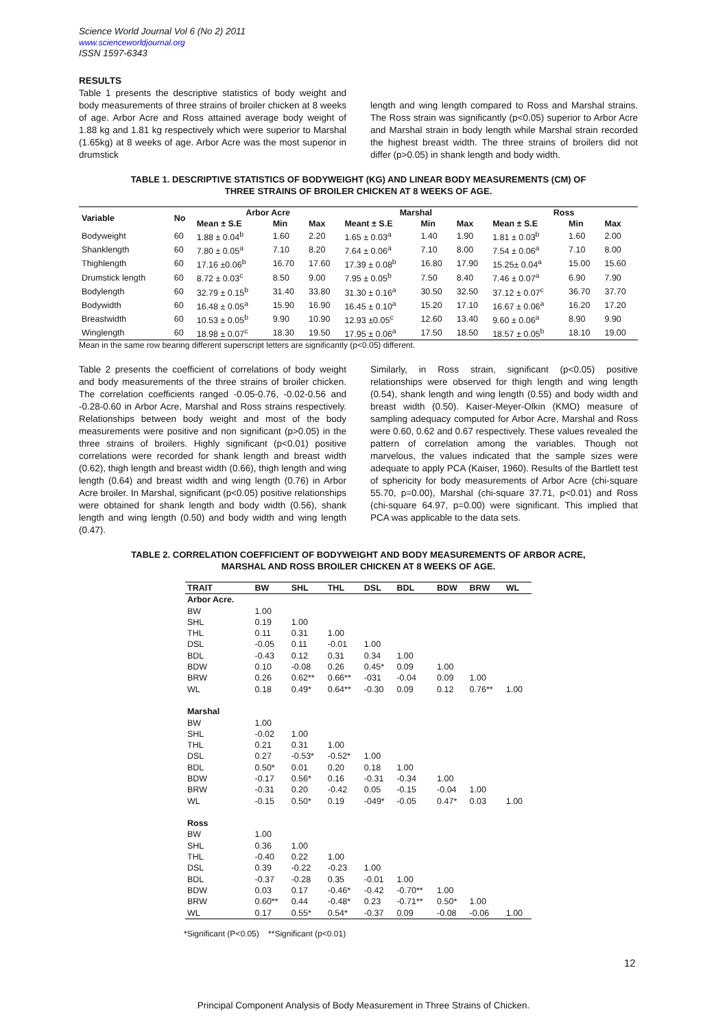Science World Journal Vol 6 (No 2) 2011
www.scienceworldjournal.org
ISSN 1597-6343
RESULTS
Table 1 presents the descriptive statistics of body weight and body measurements of three strains of broiler chicken at 8 weeks of age. Arbor Acre and Ross attained average body weight of 1.88 kg and 1.81 kg respectively which were superior to Marshal (1.65kg) at 8 weeks of age. Arbor Acre was the most superior in drumstick
length and wing length compared to Ross and Marshal strains. The Ross strain was significantly (p<0.05) superior to Arbor Acre and Marshal strain in body length while Marshal strain recorded the highest breast width. The three strains of broilers did not differ (p>0.05) in shank length and body width.
TABLE 1. DESCRIPTIVE STATISTICS OF BODYWEIGHT (KG) AND LINEAR BODY MEASUREMENTS (CM) OF
THREE STRAINS OF BROILER CHICKEN AT 8 WEEKS OF AGE.
| Variable | No | Arbor Acre | | | Marshal | | | Ross | | |
| --- | --- | --- | --- | --- | --- | --- | --- | --- | --- | --- |
| | | Mean ± S.E | Min | Max | Meant ± S.E | Min | Max | Mean ± S.E | Min | Max |
| Bodyweight | 60 | 1.88 ± 0.04<sup>b</sup> | 1.60 | 2.20 | 1.65 ± 0.03<sup>a</sup> | 1.40 | 1.90 | 1.81 ± 0.03<sup>b</sup> | 1.60 | 2.00 |
| Shanklength | 60 | 7.80 ± 0.05<sup>a</sup> | 7.10 | 8.20 | 7.64 ± 0.06<sup>a</sup> | 7.10 | 8.00 | 7.54 ± 0.06<sup>a</sup> | 7.10 | 8.00 |
| Thighlength | 60 | 17.16 ±0.06<sup>b</sup> | 16.70 | 17.60 | 17.39 ± 0.08<sup>b</sup> | 16.80 | 17.90 | 15.25± 0.04<sup>a</sup> | 15.00 | 15.60 |
| Drumstick length | 60 | 8.72 ± 0.03<sup>c</sup> | 8.50 | 9.00 | 7.95 ± 0.05<sup>b</sup> | 7.50 | 8.40 | 7.46 ± 0.07<sup>a</sup> | 6.90 | 7.90 |
| Bodylength | 60 | 32.79 ± 0.15<sup>b</sup> | 31.40 | 33.80 | 31.30 ± 0.16<sup>a</sup> | 30.50 | 32.50 | 37.12 ± 0.07<sup>c</sup> | 36.70 | 37.70 |
| Bodywidth | 60 | 16.48 ± 0.05<sup>a</sup> | 15.90 | 16.90 | 16.45 ± 0.10<sup>a</sup> | 15.20 | 17.10 | 16.67 ± 0.06<sup>a</sup> | 16.20 | 17.20 |
| Breastwidth | 60 | 10.53 ± 0.05<sup>b</sup> | 9.90 | 10.90 | 12.93 ±0.05<sup>c</sup> | 12.60 | 13.40 | 9.60 ± 0.06<sup>a</sup> | 8.90 | 9.90 |
| Winglength | 60 | 18.98 ± 0.07<sup>c</sup> | 18.30 | 19.50 | 17.95 ± 0.06<sup>a</sup> | 17.50 | 18.50 | 18.57 ± 0.05<sup>b</sup> | 18.10 | 19.00 |
Mean in the same row bearing different superscript letters are significantly (p<0.05) different.
Table 2 presents the coefficient of correlations of body weight and body measurements of the three strains of broiler chicken. The correlation coefficients ranged -0.05-0.76, -0.02-0.56 and -0.28-0.60 in Arbor Acre, Marshal and Ross strains respectively. Relationships between body weight and most of the body measurements were positive and non significant (p>0.05) in the three strains of broilers. Highly significant (p<0.01) positive correlations were recorded for shank length and breast width (0.62), thigh length and breast width (0.66), thigh length and wing length (0.64) and breast width and wing length (0.76) in Arbor Acre broiler. In Marshal, significant (p<0.05) positive relationships were obtained for shank length and body width (0.56), shank length and wing length (0.50) and body width and wing length (0.47).
Similarly, in Ross strain, significant (p<0.05) positive relationships were observed for thigh length and wing length (0.54), shank length and wing length (0.55) and body width and breast width (0.50). Kaiser-Meyer-Olkin (KMO) measure of sampling adequacy computed for Arbor Acre, Marshal and Ross were 0.60, 0.62 and 0.67 respectively. These values revealed the pattern of correlation among the variables. Though not marvelous, the values indicated that the sample sizes were adequate to apply PCA (Kaiser, 1960). Results of the Bartlett test of sphericity for body measurements of Arbor Acre (chi-square 55.70, p=0.00), Marshal (chi-square 37.71, p<0.01) and Ross (chi-square 64.97, p=0.00) were significant. This implied that PCA was applicable to the data sets.
TABLE 2. CORRELATION COEFFICIENT OF BODYWEIGHT AND BODY MEASUREMENTS OF ARBOR ACRE,
MARSHAL AND ROSS BROILER CHICKEN AT 8 WEEKS OF AGE.
| TRAIT | BW | SHL | THL | DSL | BDL | BDW | BRW | WL |
| --- | --- | --- | --- | --- | --- | --- | --- | --- |
| Arbor Acre. | | | | | | | | |
| BW | 1.00 | | | | | | | |
| SHL | 0.19 | 1.00 | | | | | | |
| THL | 0.11 | 0.31 | 1.00 | | | | | |
| DSL | -0.05 | 0.11 | -0.01 | 1.00 | | | | |
| BDL | -0.43 | 0.12 | 0.31 | 0.34 | 1.00 | | | |
| BDW | 0.10 | -0.08 | 0.26 | 0.45* | 0.09 | 1.00 | | |
| BRW | 0.26 | 0.62** | 0.66** | -031 | -0.04 | 0.09 | 1.00 | |
| WL | 0.18 | 0.49* | 0.64** | -0.30 | 0.09 | 0.12 | 0.76** | 1.00 |
| Marshal | | | | | | | | |
| BW | 1.00 | | | | | | | |
| SHL | -0.02 | 1.00 | | | | | | |
| THL | 0.21 | 0.31 | 1.00 | | | | | |
| DSL | 0.27 | -0.53* | -0.52* | 1.00 | | | | |
| BDL | 0.50* | 0.01 | 0.20 | 0.18 | 1.00 | | | |
| BDW | -0.17 | 0.56* | 0.16 | -0.31 | -0.34 | 1.00 | | |
| BRW | -0.31 | 0.20 | -0.42 | 0.05 | -0.15 | -0.04 | 1.00 | |
| WL | -0.15 | 0.50* | 0.19 | -049* | -0.05 | 0.47* | 0.03 | 1.00 |
| Ross | | | | | | | | |
| BW | 1.00 | | | | | | | |
| SHL | 0.36 | 1.00 | | | | | | |
| THL | -0.40 | 0.22 | 1.00 | | | | | |
| DSL | 0.39 | -0.22 | -0.23 | 1.00 | | | | |
| BDL | -0.37 | -0.28 | 0.35 | -0.01 | 1.00 | | | |
| BDW | 0.03 | 0.17 | -0.46* | -0.42 | -0.70** | 1.00 | | |
| BRW | 0.60** | 0.44 | -0.48* | 0.23 | -0.71** | 0.50* | 1.00 | |
| WL | 0.17 | 0.55* | 0.54* | -0.37 | 0.09 | -0.08 | -0.06 | 1.00 |
*Significant (P<0.05) **Significant (p<0.01)
12
Principal Component Analysis of Body Measurement in Three Strains of Chicken.